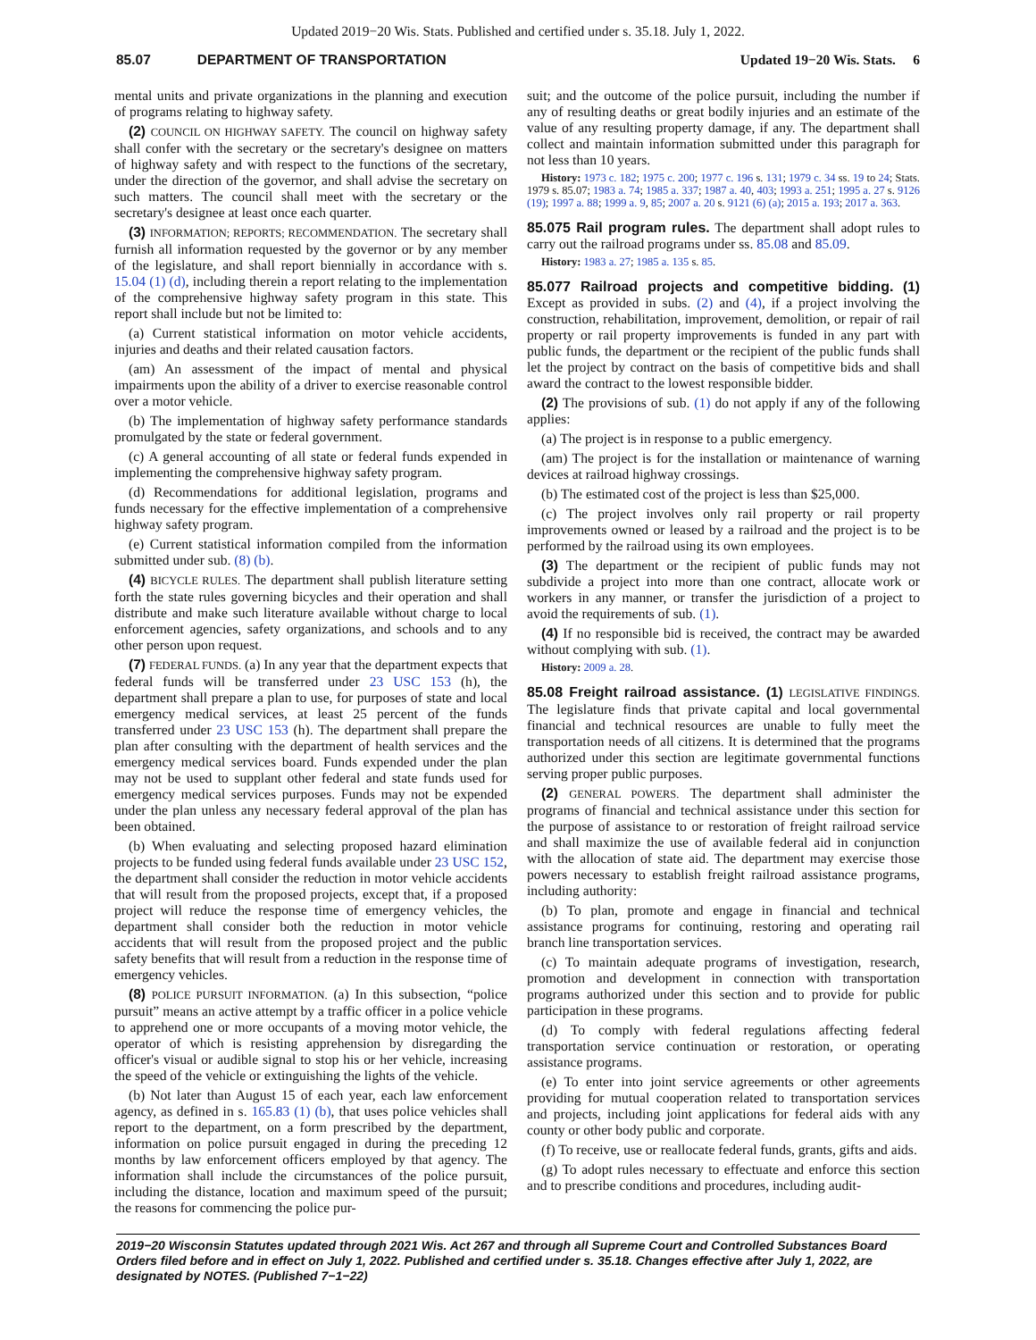Updated 2019−20 Wis. Stats. Published and certified under s. 35.18. July 1, 2022.
85.07 DEPARTMENT OF TRANSPORTATION Updated 19−20 Wis. Stats. 6
mental units and private organizations in the planning and execution of programs relating to highway safety.
(2) COUNCIL ON HIGHWAY SAFETY. The council on highway safety shall confer with the secretary or the secretary's designee on matters of highway safety and with respect to the functions of the secretary, under the direction of the governor, and shall advise the secretary on such matters. The council shall meet with the secretary or the secretary's designee at least once each quarter.
(3) INFORMATION; REPORTS; RECOMMENDATION. The secretary shall furnish all information requested by the governor or by any member of the legislature, and shall report biennially in accordance with s. 15.04 (1) (d), including therein a report relating to the implementation of the comprehensive highway safety program in this state. This report shall include but not be limited to:
(a) Current statistical information on motor vehicle accidents, injuries and deaths and their related causation factors.
(am) An assessment of the impact of mental and physical impairments upon the ability of a driver to exercise reasonable control over a motor vehicle.
(b) The implementation of highway safety performance standards promulgated by the state or federal government.
(c) A general accounting of all state or federal funds expended in implementing the comprehensive highway safety program.
(d) Recommendations for additional legislation, programs and funds necessary for the effective implementation of a comprehensive highway safety program.
(e) Current statistical information compiled from the information submitted under sub. (8) (b).
(4) BICYCLE RULES. The department shall publish literature setting forth the state rules governing bicycles and their operation and shall distribute and make such literature available without charge to local enforcement agencies, safety organizations, and schools and to any other person upon request.
(7) FEDERAL FUNDS. (a) In any year that the department expects that federal funds will be transferred under 23 USC 153 (h), the department shall prepare a plan to use, for purposes of state and local emergency medical services, at least 25 percent of the funds transferred under 23 USC 153 (h). The department shall prepare the plan after consulting with the department of health services and the emergency medical services board. Funds expended under the plan may not be used to supplant other federal and state funds used for emergency medical services purposes. Funds may not be expended under the plan unless any necessary federal approval of the plan has been obtained.
(b) When evaluating and selecting proposed hazard elimination projects to be funded using federal funds available under 23 USC 152, the department shall consider the reduction in motor vehicle accidents that will result from the proposed projects, except that, if a proposed project will reduce the response time of emergency vehicles, the department shall consider both the reduction in motor vehicle accidents that will result from the proposed project and the public safety benefits that will result from a reduction in the response time of emergency vehicles.
(8) POLICE PURSUIT INFORMATION. (a) In this subsection, “police pursuit” means an active attempt by a traffic officer in a police vehicle to apprehend one or more occupants of a moving motor vehicle, the operator of which is resisting apprehension by disregarding the officer's visual or audible signal to stop his or her vehicle, increasing the speed of the vehicle or extinguishing the lights of the vehicle.
(b) Not later than August 15 of each year, each law enforcement agency, as defined in s. 165.83 (1) (b), that uses police vehicles shall report to the department, on a form prescribed by the department, information on police pursuit engaged in during the preceding 12 months by law enforcement officers employed by that agency. The information shall include the circumstances of the police pursuit, including the distance, location and maximum speed of the pursuit; the reasons for commencing the police pur-
suit; and the outcome of the police pursuit, including the number if any of resulting deaths or great bodily injuries and an estimate of the value of any resulting property damage, if any. The department shall collect and maintain information submitted under this paragraph for not less than 10 years.
History: 1973 c. 182; 1975 c. 200; 1977 c. 196 s. 131; 1979 c. 34 ss. 19 to 24; Stats. 1979 s. 85.07; 1983 a. 74; 1985 a. 337; 1987 a. 40, 403; 1993 a. 251; 1995 a. 27 s. 9126 (19); 1997 a. 88; 1999 a. 9, 85; 2007 a. 20 s. 9121 (6) (a); 2015 a. 193; 2017 a. 363.
85.075 Rail program rules.
The department shall adopt rules to carry out the railroad programs under ss. 85.08 and 85.09.
History: 1983 a. 27; 1985 a. 135 s. 85.
85.077 Railroad projects and competitive bidding.
(1) Except as provided in subs. (2) and (4), if a project involving the construction, rehabilitation, improvement, demolition, or repair of rail property or rail property improvements is funded in any part with public funds, the department or the recipient of the public funds shall let the project by contract on the basis of competitive bids and shall award the contract to the lowest responsible bidder.
(2) The provisions of sub. (1) do not apply if any of the following applies:
(a) The project is in response to a public emergency.
(am) The project is for the installation or maintenance of warning devices at railroad highway crossings.
(b) The estimated cost of the project is less than $25,000.
(c) The project involves only rail property or rail property improvements owned or leased by a railroad and the project is to be performed by the railroad using its own employees.
(3) The department or the recipient of public funds may not subdivide a project into more than one contract, allocate work or workers in any manner, or transfer the jurisdiction of a project to avoid the requirements of sub. (1).
(4) If no responsible bid is received, the contract may be awarded without complying with sub. (1).
History: 2009 a. 28.
85.08 Freight railroad assistance.
(1) LEGISLATIVE FINDINGS. The legislature finds that private capital and local governmental financial and technical resources are unable to fully meet the transportation needs of all citizens. It is determined that the programs authorized under this section are legitimate governmental functions serving proper public purposes.
(2) GENERAL POWERS. The department shall administer the programs of financial and technical assistance under this section for the purpose of assistance to or restoration of freight railroad service and shall maximize the use of available federal aid in conjunction with the allocation of state aid. The department may exercise those powers necessary to establish freight railroad assistance programs, including authority:
(b) To plan, promote and engage in financial and technical assistance programs for continuing, restoring and operating rail branch line transportation services.
(c) To maintain adequate programs of investigation, research, promotion and development in connection with transportation programs authorized under this section and to provide for public participation in these programs.
(d) To comply with federal regulations affecting federal transportation service continuation or restoration, or operating assistance programs.
(e) To enter into joint service agreements or other agreements providing for mutual cooperation related to transportation services and projects, including joint applications for federal aids with any county or other body public and corporate.
(f) To receive, use or reallocate federal funds, grants, gifts and aids.
(g) To adopt rules necessary to effectuate and enforce this section and to prescribe conditions and procedures, including audit-
2019−20 Wisconsin Statutes updated through 2021 Wis. Act 267 and through all Supreme Court and Controlled Substances Board Orders filed before and in effect on July 1, 2022. Published and certified under s. 35.18. Changes effective after July 1, 2022, are designated by NOTES. (Published 7−1−22)